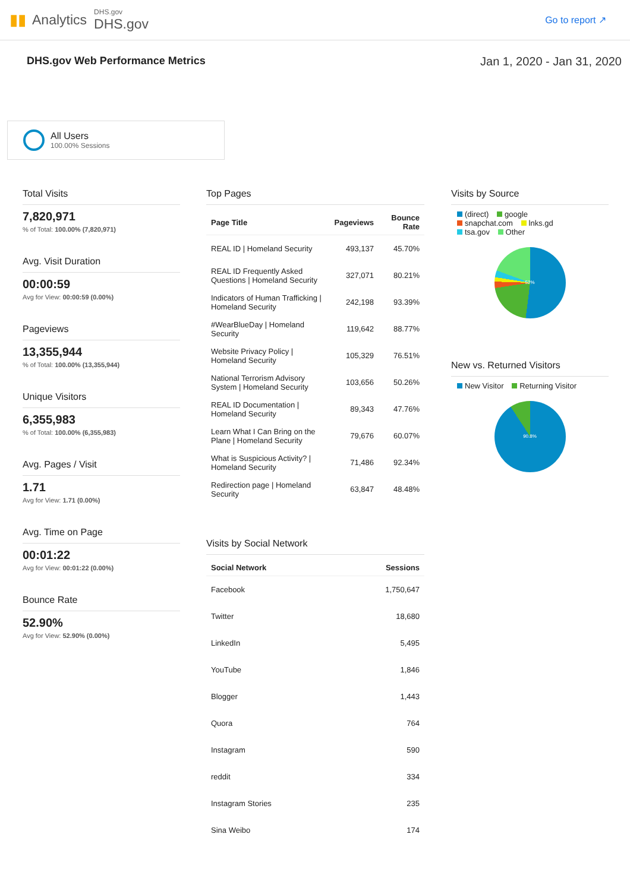▮▮ Analytics
DHS.gov
DHS.gov
Go to report ↗
DHS.gov Web Performance Metrics Jan 1, 2020 - Jan 31, 2020
All Users
100.00% Sessions
Total Visits
7,820,971
% of Total: 100.00% (7,820,971)
Avg. Visit Duration
00:00:59
Avg for View: 00:00:59 (0.00%)
Pageviews
13,355,944
% of Total: 100.00% (13,355,944)
Unique Visitors
6,355,983
% of Total: 100.00% (6,355,983)
Avg. Pages / Visit
1.71
Avg for View: 1.71 (0.00%)
Avg. Time on Page
00:01:22
Avg for View: 00:01:22 (0.00%)
Bounce Rate
52.90%
Avg for View: 52.90% (0.00%)
Top Pages
| Page Title | Pageviews | Bounce Rate |
| --- | --- | --- |
| REAL ID / Homeland Security | 493,137 | 45.70% |
| REAL ID Frequently Asked Questions / Homeland Security | 327,071 | 80.21% |
| Indicators of Human Trafficking / Homeland Security | 242,198 | 93.39% |
| #WearBlueDay / Homeland Security | 119,642 | 88.77% |
| Website Privacy Policy / Homeland Security | 105,329 | 76.51% |
| National Terrorism Advisory System / Homeland Security | 103,656 | 50.26% |
| REAL ID Documentation / Homeland Security | 89,343 | 47.76% |
| Learn What I Can Bring on the Plane / Homeland Security | 79,676 | 60.07% |
| What is Suspicious Activity? / Homeland Security | 71,486 | 92.34% |
| Redirection page / Homeland Security | 63,847 | 48.48% |
Visits by Social Network
| Social Network | Sessions |
| --- | --- |
| Facebook | 1,750,647 |
| Twitter | 18,680 |
| LinkedIn | 5,495 |
| YouTube | 1,846 |
| Blogger | 1,443 |
| Quora | 764 |
| Instagram | 590 |
| reddit | 334 |
| Instagram Stories | 235 |
| Sina Weibo | 174 |
Visits by Source
(direct) google
snapchat.com lnks.gd
tsa.gov Other
52%
New vs. Returned Visitors
New Visitor Returning Visitor
90.8%